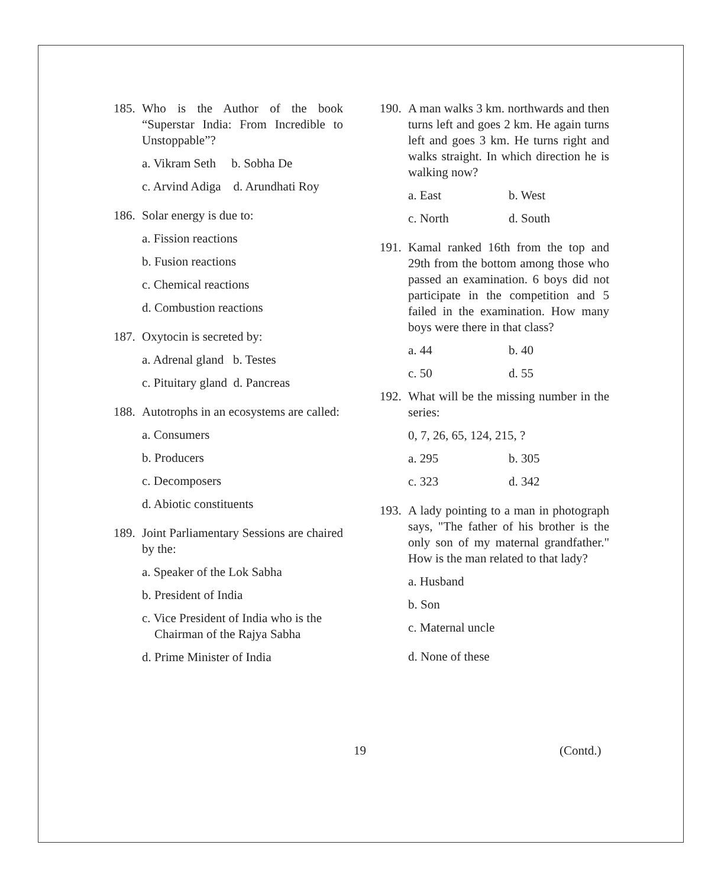185. Who is the Author of the book “Superstar India: From Incredible to Unstoppable”?
a. Vikram Seth b. Sobha De
c. Arvind Adiga d. Arundhati Roy
186. Solar energy is due to:
a. Fission reactions
b. Fusion reactions
c. Chemical reactions
d. Combustion reactions
187. Oxytocin is secreted by:
a. Adrenal gland b. Testes
c. Pituitary gland d. Pancreas
188. Autotrophs in an ecosystems are called:
a. Consumers
b. Producers
c. Decomposers
d. Abiotic constituents
189. Joint Parliamentary Sessions are chaired by the:
a. Speaker of the Lok Sabha
b. President of India
c. Vice President of India who is the
Chairman of the Rajya Sabha
d. Prime Minister of India
190. A man walks 3 km. northwards and then turns left and goes 2 km. He again turns left and goes 3 km. He turns right and walks straight. In which direction he is walking now?
a. East b. West
c. North d. South
191. Kamal ranked 16th from the top and 29th from the bottom among those who passed an examination. 6 boys did not participate in the competition and 5 failed in the examination. How many boys were there in that class?
a. 44 b. 40
c. 50 d. 55
192. What will be the missing number in the series:
0, 7, 26, 65, 124, 215, ?
a. 295 b. 305
c. 323 d. 342
193. A lady pointing to a man in photograph says, "The father of his brother is the only son of my maternal grandfather." How is the man related to that lady?
a. Husband
b. Son
c. Maternal uncle
d. None of these
19 (Contd.)